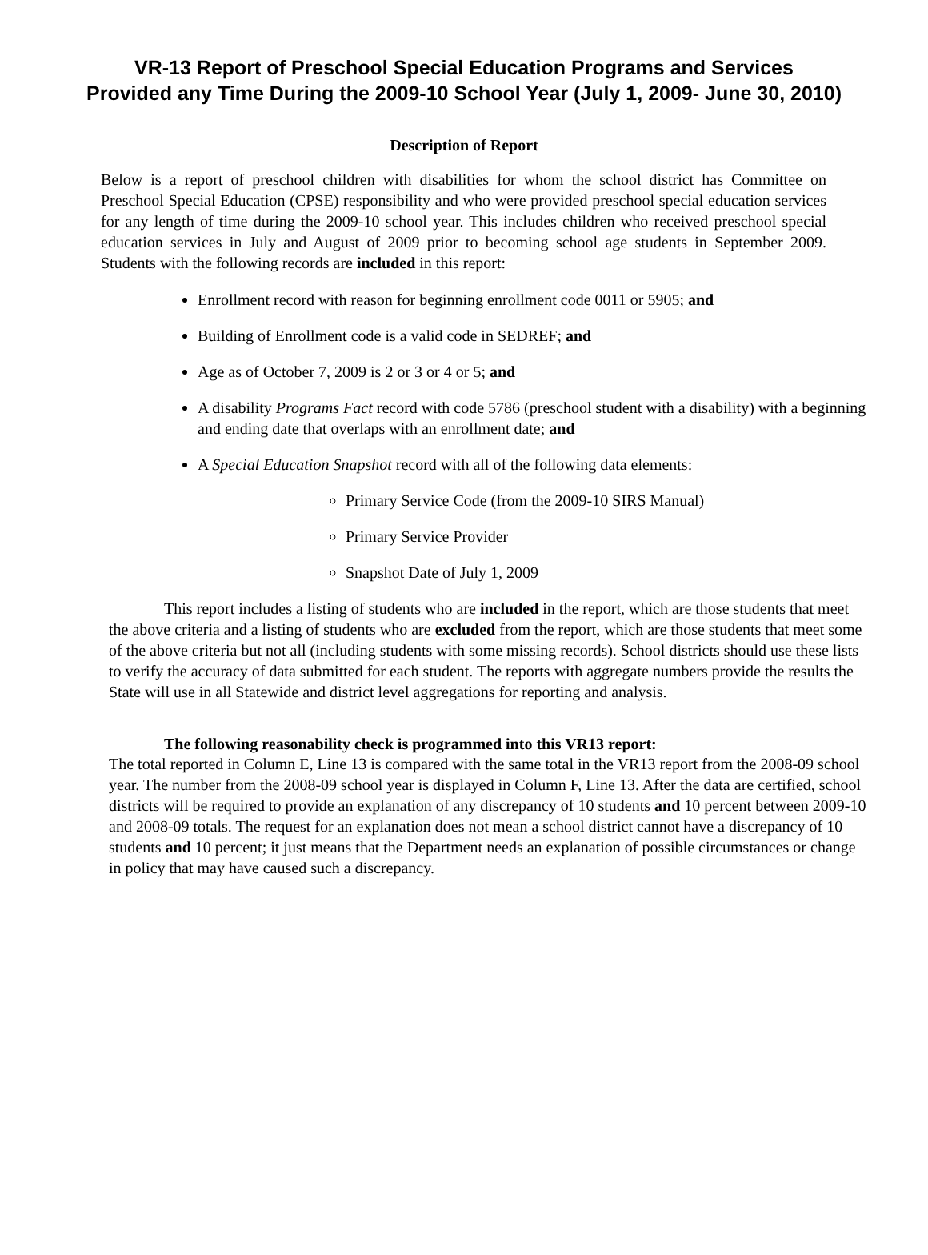VR-13 Report of Preschool Special Education Programs and Services
Provided any Time During the 2009-10 School Year (July 1, 2009- June 30, 2010)
Description of Report
Below is a report of preschool children with disabilities for whom the school district has Committee on Preschool Special Education (CPSE) responsibility and who were provided preschool special education services for any length of time during the 2009-10 school year. This includes children who received preschool special education services in July and August of 2009 prior to becoming school age students in September 2009. Students with the following records are included in this report:
Enrollment record with reason for beginning enrollment code 0011 or 5905; and
Building of Enrollment code is a valid code in SEDREF; and
Age as of October 7, 2009 is 2 or 3 or 4 or 5; and
A disability Programs Fact record with code 5786 (preschool student with a disability) with a beginning and ending date that overlaps with an enrollment date; and
A Special Education Snapshot record with all of the following data elements:
Primary Service Code (from the 2009-10 SIRS Manual)
Primary Service Provider
Snapshot Date of July 1, 2009
This report includes a listing of students who are included in the report, which are those students that meet the above criteria and a listing of students who are excluded from the report, which are those students that meet some of the above criteria but not all (including students with some missing records). School districts should use these lists to verify the accuracy of data submitted for each student. The reports with aggregate numbers provide the results the State will use in all Statewide and district level aggregations for reporting and analysis.
The following reasonability check is programmed into this VR13 report:
The total reported in Column E, Line 13 is compared with the same total in the VR13 report from the 2008-09 school year. The number from the 2008-09 school year is displayed in Column F, Line 13. After the data are certified, school districts will be required to provide an explanation of any discrepancy of 10 students and 10 percent between 2009-10 and 2008-09 totals. The request for an explanation does not mean a school district cannot have a discrepancy of 10 students and 10 percent; it just means that the Department needs an explanation of possible circumstances or change in policy that may have caused such a discrepancy.